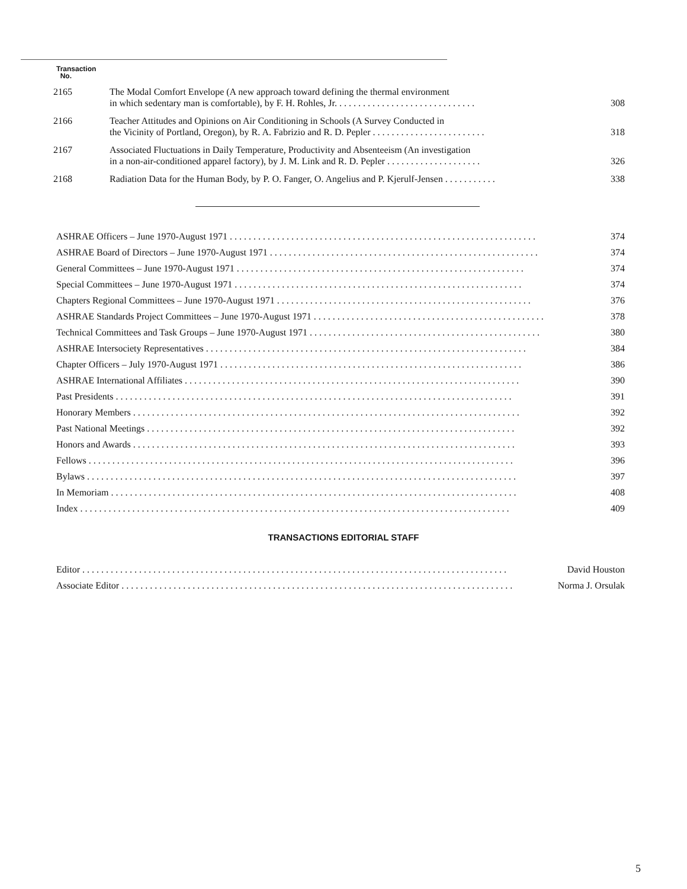Transaction
No.
| 2165 | The Modal Comfort Envelope (A new approach toward defining the thermal environment in which sedentary man is comfortable), by F. H. Rohles, Jr. . . . . . . . . . . . . . . . . . . . . . . . . . . . . . | 308 |
| 2166 | Teacher Attitudes and Opinions on Air Conditioning in Schools (A Survey Conducted in the Vicinity of Portland, Oregon), by R. A. Fabrizio and R. D. Pepler . . . . . . . . . . . . . . . . . . . . . . . . | 318 |
| 2167 | Associated Fluctuations in Daily Temperature, Productivity and Absenteeism (An investigation in a non-air-conditioned apparel factory), by J. M. Link and R. D. Pepler . . . . . . . . . . . . . . . . . . . . | 326 |
| 2168 | Radiation Data for the Human Body, by P. O. Fanger, O. Angelius and P. Kjerulf-Jensen . . . . . . . . . . . | 338 |
| ASHRAE Officers – June 1970-August 1971 . . . . . . . . . . . . . . . . . . . . . . . . . . . . . . . . . . . . . . . . . . . . . . . . . . . . . . . . . . . . . . . . . | 374 |
| ASHRAE Board of Directors – June 1970-August 1971 . . . . . . . . . . . . . . . . . . . . . . . . . . . . . . . . . . . . . . . . . . . . . . . . . . . . . . . . . | 374 |
| General Committees – June 1970-August 1971 . . . . . . . . . . . . . . . . . . . . . . . . . . . . . . . . . . . . . . . . . . . . . . . . . . . . . . . . . . . . . | 374 |
| Special Committees – June 1970-August 1971 . . . . . . . . . . . . . . . . . . . . . . . . . . . . . . . . . . . . . . . . . . . . . . . . . . . . . . . . . . . . . | 374 |
| Chapters Regional Committees – June 1970-August 1971 . . . . . . . . . . . . . . . . . . . . . . . . . . . . . . . . . . . . . . . . . . . . . . . . . . . . . . | 376 |
| ASHRAE Standards Project Committees – June 1970-August 1971 . . . . . . . . . . . . . . . . . . . . . . . . . . . . . . . . . . . . . . . . . . . . . . . . . | 378 |
| Technical Committees and Task Groups – June 1970-August 1971 . . . . . . . . . . . . . . . . . . . . . . . . . . . . . . . . . . . . . . . . . . . . . . . . . | 380 |
| ASHRAE Intersociety Representatives . . . . . . . . . . . . . . . . . . . . . . . . . . . . . . . . . . . . . . . . . . . . . . . . . . . . . . . . . . . . . . . . . . . . | 384 |
| Chapter Officers – July 1970-August 1971 . . . . . . . . . . . . . . . . . . . . . . . . . . . . . . . . . . . . . . . . . . . . . . . . . . . . . . . . . . . . . . . . | 386 |
| ASHRAE International Affiliates . . . . . . . . . . . . . . . . . . . . . . . . . . . . . . . . . . . . . . . . . . . . . . . . . . . . . . . . . . . . . . . . . . . . . . . | 390 |
| Past Presidents . . . . . . . . . . . . . . . . . . . . . . . . . . . . . . . . . . . . . . . . . . . . . . . . . . . . . . . . . . . . . . . . . . . . . . . . . . . . . . . . . . . . | 391 |
| Honorary Members . . . . . . . . . . . . . . . . . . . . . . . . . . . . . . . . . . . . . . . . . . . . . . . . . . . . . . . . . . . . . . . . . . . . . . . . . . . . . . . . . . | 392 |
| Past National Meetings . . . . . . . . . . . . . . . . . . . . . . . . . . . . . . . . . . . . . . . . . . . . . . . . . . . . . . . . . . . . . . . . . . . . . . . . . . . . . . | 392 |
| Honors and Awards . . . . . . . . . . . . . . . . . . . . . . . . . . . . . . . . . . . . . . . . . . . . . . . . . . . . . . . . . . . . . . . . . . . . . . . . . . . . . . . . . | 393 |
| Fellows . . . . . . . . . . . . . . . . . . . . . . . . . . . . . . . . . . . . . . . . . . . . . . . . . . . . . . . . . . . . . . . . . . . . . . . . . . . . . . . . . . . . . . . . . . | 396 |
| Bylaws . . . . . . . . . . . . . . . . . . . . . . . . . . . . . . . . . . . . . . . . . . . . . . . . . . . . . . . . . . . . . . . . . . . . . . . . . . . . . . . . . . . . . . . . . . . | 397 |
| In Memoriam . . . . . . . . . . . . . . . . . . . . . . . . . . . . . . . . . . . . . . . . . . . . . . . . . . . . . . . . . . . . . . . . . . . . . . . . . . . . . . . . . . . . . . | 408 |
| Index . . . . . . . . . . . . . . . . . . . . . . . . . . . . . . . . . . . . . . . . . . . . . . . . . . . . . . . . . . . . . . . . . . . . . . . . . . . . . . . . . . . . . . . . . . . | 409 |
TRANSACTIONS EDITORIAL STAFF
| Editor . . . . . . . . . . . . . . . . . . . . . . . . . . . . . . . . . . . . . . . . . . . . . . . . . . . . . . . . . . . . . . . . . . . . . . . . . . . . . . . . . . . . . . . . . . | David Houston |
| Associate Editor . . . . . . . . . . . . . . . . . . . . . . . . . . . . . . . . . . . . . . . . . . . . . . . . . . . . . . . . . . . . . . . . . . . . . . . . . . . . . . . . . . . | Norma J. Orsulak |
5